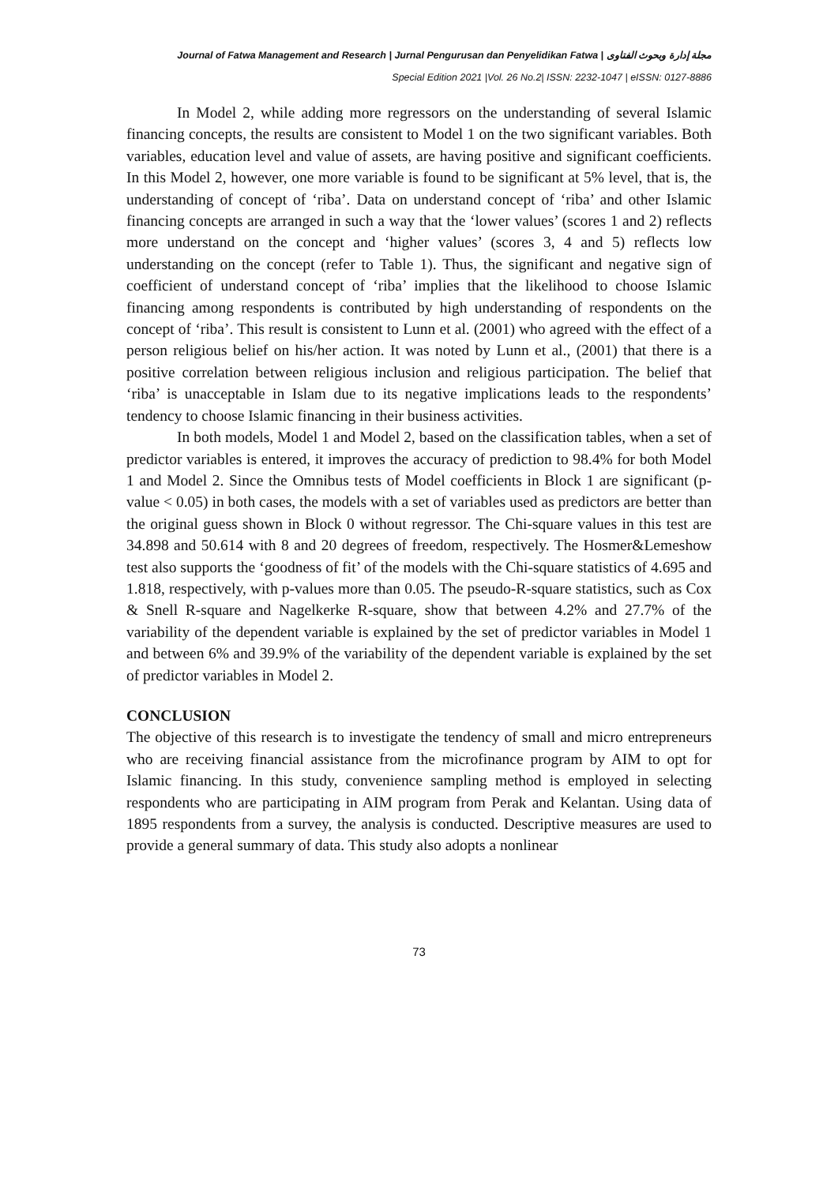Journal of Fatwa Management and Research | Jurnal Pengurusan dan Penyelidikan Fatwa | مجلة إدارة وبحوث الفتاوى
Special Edition 2021 |Vol. 26 No.2| ISSN: 2232-1047 | eISSN: 0127-8886
In Model 2, while adding more regressors on the understanding of several Islamic financing concepts, the results are consistent to Model 1 on the two significant variables. Both variables, education level and value of assets, are having positive and significant coefficients. In this Model 2, however, one more variable is found to be significant at 5% level, that is, the understanding of concept of ‘riba’. Data on understand concept of ‘riba’ and other Islamic financing concepts are arranged in such a way that the ‘lower values’ (scores 1 and 2) reflects more understand on the concept and ‘higher values’ (scores 3, 4 and 5) reflects low understanding on the concept (refer to Table 1). Thus, the significant and negative sign of coefficient of understand concept of ‘riba’ implies that the likelihood to choose Islamic financing among respondents is contributed by high understanding of respondents on the concept of ‘riba’. This result is consistent to Lunn et al. (2001) who agreed with the effect of a person religious belief on his/her action. It was noted by Lunn et al., (2001) that there is a positive correlation between religious inclusion and religious participation. The belief that ‘riba’ is unacceptable in Islam due to its negative implications leads to the respondents’ tendency to choose Islamic financing in their business activities.
In both models, Model 1 and Model 2, based on the classification tables, when a set of predictor variables is entered, it improves the accuracy of prediction to 98.4% for both Model 1 and Model 2. Since the Omnibus tests of Model coefficients in Block 1 are significant (p-value < 0.05) in both cases, the models with a set of variables used as predictors are better than the original guess shown in Block 0 without regressor. The Chi-square values in this test are 34.898 and 50.614 with 8 and 20 degrees of freedom, respectively. The Hosmer&Lemeshow test also supports the ‘goodness of fit’ of the models with the Chi-square statistics of 4.695 and 1.818, respectively, with p-values more than 0.05. The pseudo-R-square statistics, such as Cox & Snell R-square and Nagelkerke R-square, show that between 4.2% and 27.7% of the variability of the dependent variable is explained by the set of predictor variables in Model 1 and between 6% and 39.9% of the variability of the dependent variable is explained by the set of predictor variables in Model 2.
CONCLUSION
The objective of this research is to investigate the tendency of small and micro entrepreneurs who are receiving financial assistance from the microfinance program by AIM to opt for Islamic financing. In this study, convenience sampling method is employed in selecting respondents who are participating in AIM program from Perak and Kelantan. Using data of 1895 respondents from a survey, the analysis is conducted. Descriptive measures are used to provide a general summary of data. This study also adopts a nonlinear
73